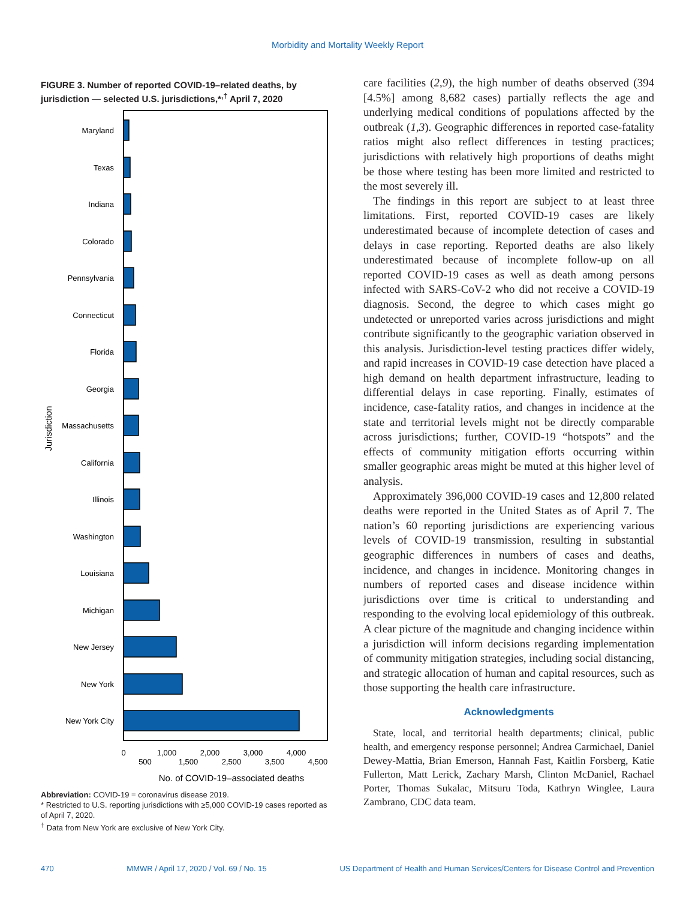Morbidity and Mortality Weekly Report
FIGURE 3. Number of reported COVID-19–related deaths, by jurisdiction — selected U.S. jurisdictions,*<sup>,†</sup> April 7, 2020
Jurisdiction
Maryland
Texas
Indiana
Colorado
Pennsylvania
Connecticut
Florida
Georgia
Massachusetts
California
Illinois
Washington
Louisiana
Michigan
New Jersey
New York
New York City
0
500
1,000
1,500
2,000
2,500
3,000
3,500
4,000
4,500
No. of COVID-19–associated deaths
Abbreviation: COVID-19 = coronavirus disease 2019.
* Restricted to U.S. reporting jurisdictions with ≥5,000 COVID-19 cases reported as of April 7, 2020.
<sup>†</sup> Data from New York are exclusive of New York City.
care facilities (2,9), the high number of deaths observed (394 [4.5%] among 8,682 cases) partially reflects the age and underlying medical conditions of populations affected by the outbreak (1,3). Geographic differences in reported case-fatality ratios might also reflect differences in testing practices; jurisdictions with relatively high proportions of deaths might be those where testing has been more limited and restricted to the most severely ill.
The findings in this report are subject to at least three limitations. First, reported COVID-19 cases are likely underestimated because of incomplete detection of cases and delays in case reporting. Reported deaths are also likely underestimated because of incomplete follow-up on all reported COVID-19 cases as well as death among persons infected with SARS-CoV-2 who did not receive a COVID-19 diagnosis. Second, the degree to which cases might go undetected or unreported varies across jurisdictions and might contribute significantly to the geographic variation observed in this analysis. Jurisdiction-level testing practices differ widely, and rapid increases in COVID-19 case detection have placed a high demand on health department infrastructure, leading to differential delays in case reporting. Finally, estimates of incidence, case-fatality ratios, and changes in incidence at the state and territorial levels might not be directly comparable across jurisdictions; further, COVID-19 “hotspots” and the effects of community mitigation efforts occurring within smaller geographic areas might be muted at this higher level of analysis.
Approximately 396,000 COVID-19 cases and 12,800 related deaths were reported in the United States as of April 7. The nation’s 60 reporting jurisdictions are experiencing various levels of COVID-19 transmission, resulting in substantial geographic differences in numbers of cases and deaths, incidence, and changes in incidence. Monitoring changes in numbers of reported cases and disease incidence within jurisdictions over time is critical to understanding and responding to the evolving local epidemiology of this outbreak. A clear picture of the magnitude and changing incidence within a jurisdiction will inform decisions regarding implementation of community mitigation strategies, including social distancing, and strategic allocation of human and capital resources, such as those supporting the health care infrastructure.
Acknowledgments
State, local, and territorial health departments; clinical, public health, and emergency response personnel; Andrea Carmichael, Daniel Dewey-Mattia, Brian Emerson, Hannah Fast, Kaitlin Forsberg, Katie Fullerton, Matt Lerick, Zachary Marsh, Clinton McDaniel, Rachael Porter, Thomas Sukalac, Mitsuru Toda, Kathryn Winglee, Laura Zambrano, CDC data team.
470 MMWR / April 17, 2020 / Vol. 69 / No. 15 US Department of Health and Human Services/Centers for Disease Control and Prevention